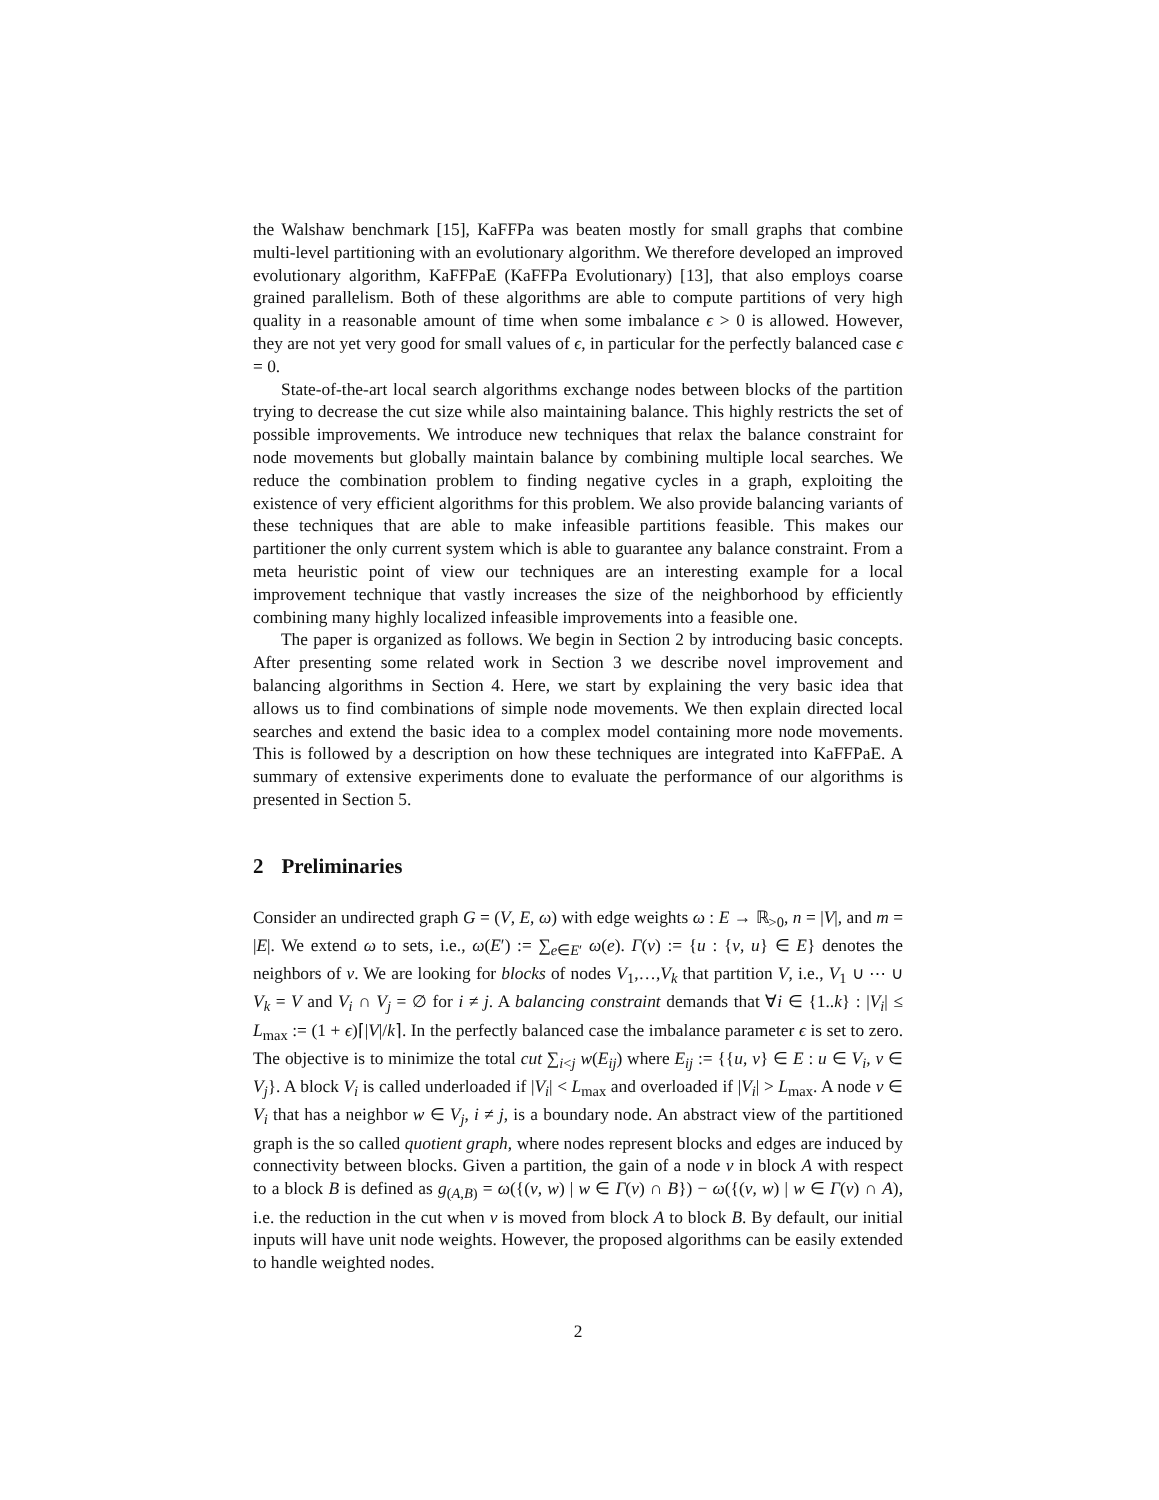the Walshaw benchmark [15], KaFFPa was beaten mostly for small graphs that combine multi-level partitioning with an evolutionary algorithm. We therefore developed an improved evolutionary algorithm, KaFFPaE (KaFFPa Evolutionary) [13], that also employs coarse grained parallelism. Both of these algorithms are able to compute partitions of very high quality in a reasonable amount of time when some imbalance ϵ > 0 is allowed. However, they are not yet very good for small values of ϵ, in particular for the perfectly balanced case ϵ = 0.
State-of-the-art local search algorithms exchange nodes between blocks of the partition trying to decrease the cut size while also maintaining balance. This highly restricts the set of possible improvements. We introduce new techniques that relax the balance constraint for node movements but globally maintain balance by combining multiple local searches. We reduce the combination problem to finding negative cycles in a graph, exploiting the existence of very efficient algorithms for this problem. We also provide balancing variants of these techniques that are able to make infeasible partitions feasible. This makes our partitioner the only current system which is able to guarantee any balance constraint. From a meta heuristic point of view our techniques are an interesting example for a local improvement technique that vastly increases the size of the neighborhood by efficiently combining many highly localized infeasible improvements into a feasible one.
The paper is organized as follows. We begin in Section 2 by introducing basic concepts. After presenting some related work in Section 3 we describe novel improvement and balancing algorithms in Section 4. Here, we start by explaining the very basic idea that allows us to find combinations of simple node movements. We then explain directed local searches and extend the basic idea to a complex model containing more node movements. This is followed by a description on how these techniques are integrated into KaFFPaE. A summary of extensive experiments done to evaluate the performance of our algorithms is presented in Section 5.
2 Preliminaries
Consider an undirected graph G = (V, E, ω) with edge weights ω : E → ℝ<sub>>0</sub>, n = |V|, and m = |E|. We extend ω to sets, i.e., ω(E′) := ∑<sub>e∈E′</sub> ω(e). Γ(v) := {u : {v, u} ∈ E} denotes the neighbors of v. We are looking for blocks of nodes V<sub>1</sub>,…,V<sub>k</sub> that partition V, i.e., V<sub>1</sub> ∪ ⋯ ∪ V<sub>k</sub> = V and V<sub>i</sub> ∩ V<sub>j</sub> = ∅ for i ≠ j. A balancing constraint demands that ∀i ∈ {1..k} : |V<sub>i</sub>| ≤ L<sub>max</sub> := (1 + ϵ)⌈|V|/k⌉. In the perfectly balanced case the imbalance parameter ϵ is set to zero. The objective is to minimize the total cut ∑<sub>i<j</sub> w(E<sub>ij</sub>) where E<sub>ij</sub> := {{u, v} ∈ E : u ∈ V<sub>i</sub>, v ∈ V<sub>j</sub>}. A block V<sub>i</sub> is called underloaded if |V<sub>i</sub>| < L<sub>max</sub> and overloaded if |V<sub>i</sub>| > L<sub>max</sub>. A node v ∈ V<sub>i</sub> that has a neighbor w ∈ V<sub>j</sub>, i ≠ j, is a boundary node. An abstract view of the partitioned graph is the so called quotient graph, where nodes represent blocks and edges are induced by connectivity between blocks. Given a partition, the gain of a node v in block A with respect to a block B is defined as g<sub>(A,B)</sub> = ω({(v, w) | w ∈ Γ(v) ∩ B}) − ω({(v, w) | w ∈ Γ(v) ∩ A), i.e. the reduction in the cut when v is moved from block A to block B. By default, our initial inputs will have unit node weights. However, the proposed algorithms can be easily extended to handle weighted nodes.
2